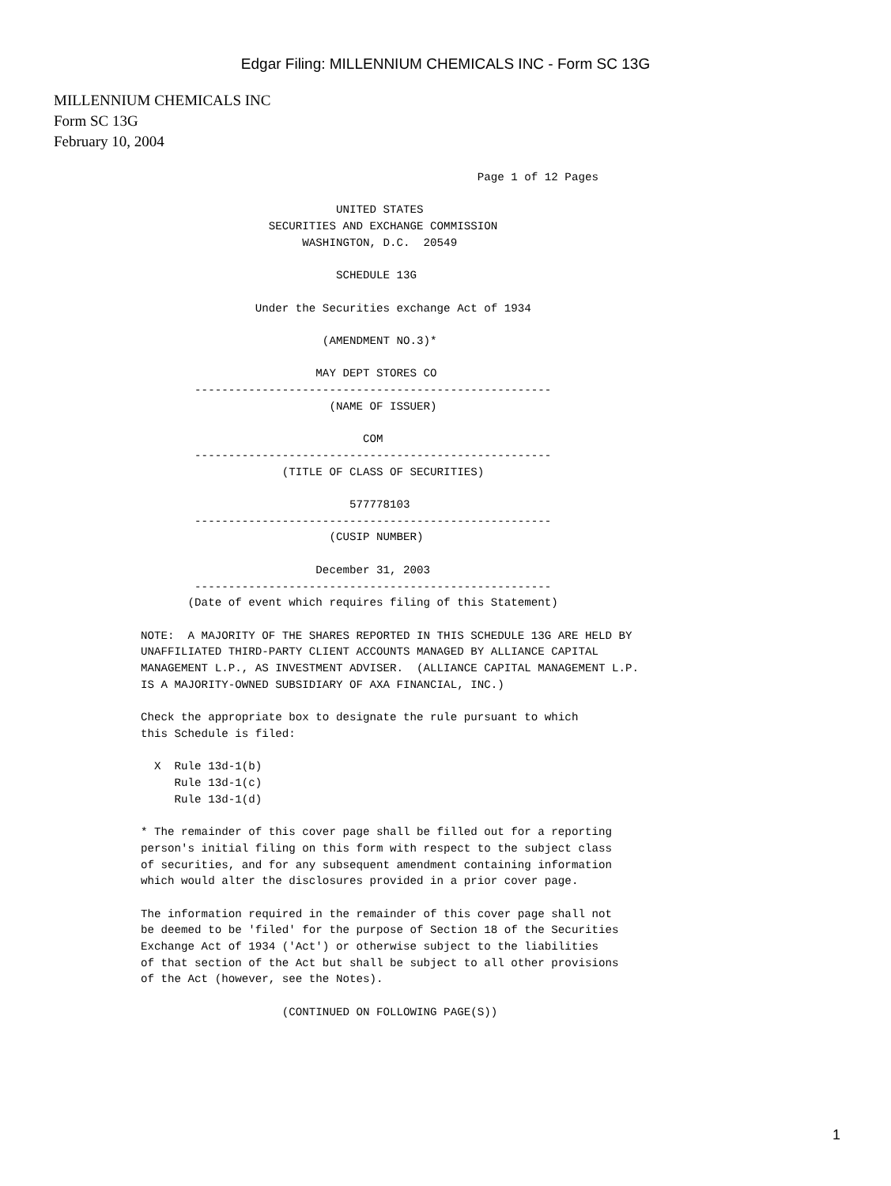Edgar Filing: MILLENNIUM CHEMICALS INC - Form SC 13G
MILLENNIUM CHEMICALS INC
Form SC 13G
February 10, 2004
                                                  Page 1 of 12 Pages

                             UNITED STATES
                   SECURITIES AND EXCHANGE COMMISSION
                        WASHINGTON, D.C.  20549

                             SCHEDULE 13G

                 Under the Securities exchange Act of 1934

                           (AMENDMENT NO.3)*

                          MAY DEPT STORES CO
        -----------------------------------------------------
                            (NAME OF ISSUER)

                                 COM
        -----------------------------------------------------
                     (TITLE OF CLASS OF SECURITIES)

                               577778103
        -----------------------------------------------------
                            (CUSIP NUMBER)

                          December 31, 2003
        -----------------------------------------------------
       (Date of event which requires filing of this Statement)

NOTE:  A MAJORITY OF THE SHARES REPORTED IN THIS SCHEDULE 13G ARE HELD BY
UNAFFILIATED THIRD-PARTY CLIENT ACCOUNTS MANAGED BY ALLIANCE CAPITAL
MANAGEMENT L.P., AS INVESTMENT ADVISER.  (ALLIANCE CAPITAL MANAGEMENT L.P.
IS A MAJORITY-OWNED SUBSIDIARY OF AXA FINANCIAL, INC.)

Check the appropriate box to designate the rule pursuant to which
this Schedule is filed:

  X  Rule 13d-1(b)
     Rule 13d-1(c)
     Rule 13d-1(d)

* The remainder of this cover page shall be filled out for a reporting
person's initial filing on this form with respect to the subject class
of securities, and for any subsequent amendment containing information
which would alter the disclosures provided in a prior cover page.

The information required in the remainder of this cover page shall not
be deemed to be 'filed' for the purpose of Section 18 of the Securities
Exchange Act of 1934 ('Act') or otherwise subject to the liabilities
of that section of the Act but shall be subject to all other provisions
of the Act (however, see the Notes).

                     (CONTINUED ON FOLLOWING PAGE(S))
1